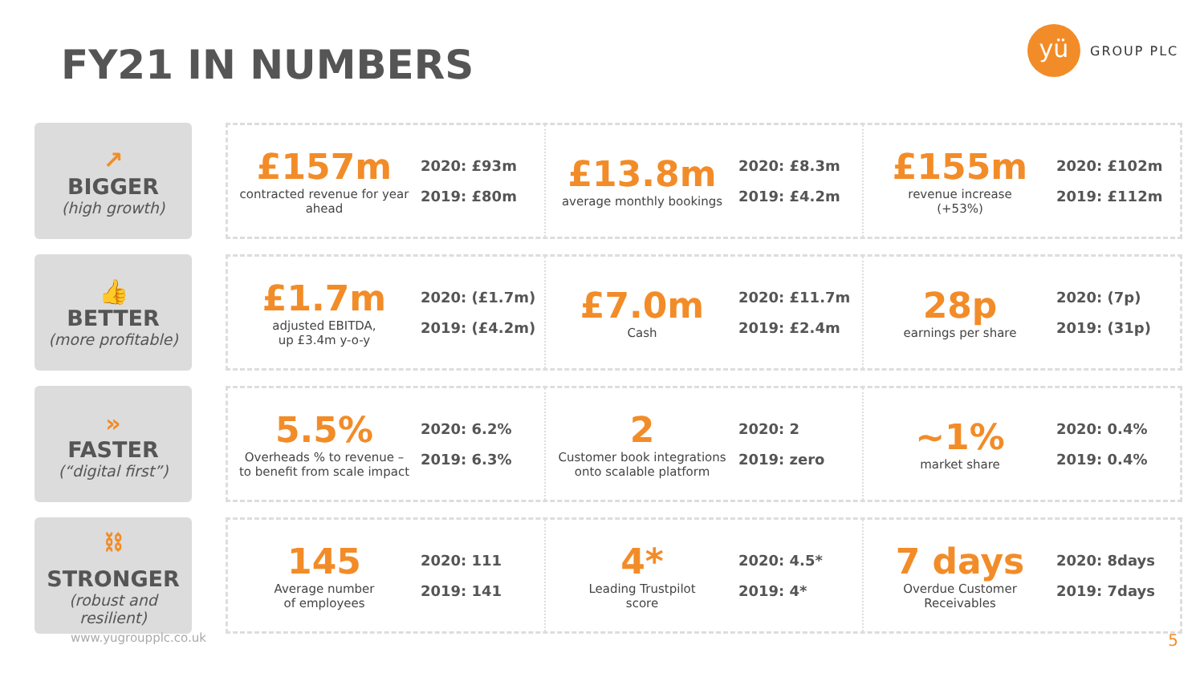FY21 IN NUMBERS
yü
GROUP PLC
↗
BIGGER
(high growth)
£157m
contracted revenue for year ahead
2020: £93m
2019: £80m
£13.8m
average monthly bookings
2020: £8.3m
2019: £4.2m
£155m
revenue increase
(+53%)
2020: £102m
2019: £112m
👍
BETTER
(more profitable)
£1.7m
adjusted EBITDA,
up £3.4m y-o-y
2020: (£1.7m)
2019: (£4.2m)
£7.0m
Cash
2020: £11.7m
2019: £2.4m
28p
earnings per share
2020: (7p)
2019: (31p)
»
FASTER
(“digital first”)
5.5%
Overheads % to revenue –
to benefit from scale impact
2020: 6.2%
2019: 6.3%
2
Customer book integrations onto scalable platform
2020: 2
2019: zero
~1%
market share
2020: 0.4%
2019: 0.4%
⛓
STRONGER
(robust and resilient)
145
Average number
of employees
2020: 111
2019: 141
4*
Leading Trustpilot
score
2020: 4.5*
2019: 4*
7 days
Overdue Customer
Receivables
2020: 8days
2019: 7days
www.yugroupplc.co.uk 5